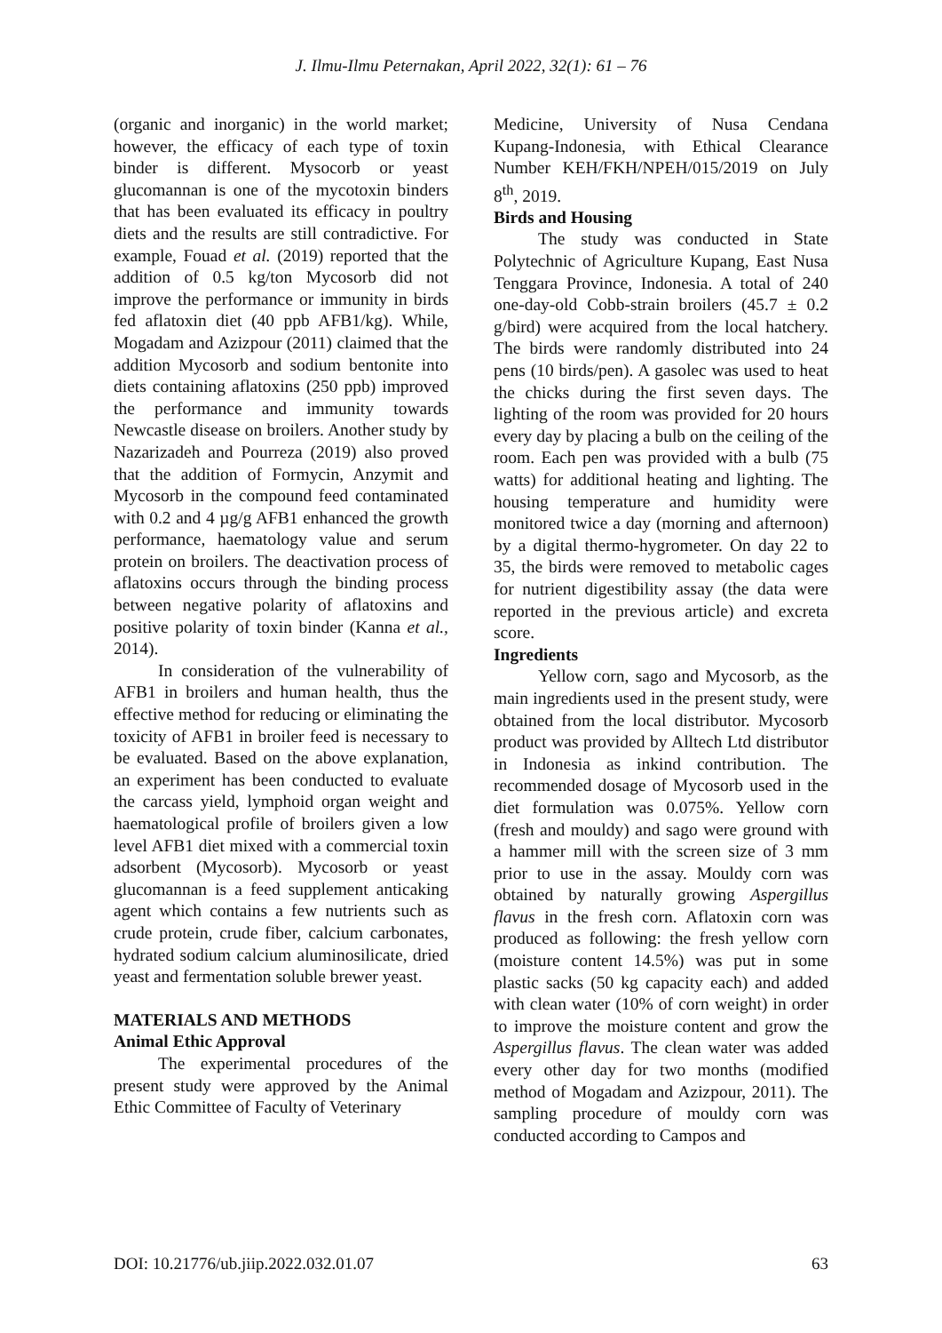J. Ilmu-Ilmu Peternakan, April 2022, 32(1): 61 – 76
(organic and inorganic) in the world market; however, the efficacy of each type of toxin binder is different. Mysocorb or yeast glucomannan is one of the mycotoxin binders that has been evaluated its efficacy in poultry diets and the results are still contradictive. For example, Fouad et al. (2019) reported that the addition of 0.5 kg/ton Mycosorb did not improve the performance or immunity in birds fed aflatoxin diet (40 ppb AFB1/kg). While, Mogadam and Azizpour (2011) claimed that the addition Mycosorb and sodium bentonite into diets containing aflatoxins (250 ppb) improved the performance and immunity towards Newcastle disease on broilers. Another study by Nazarizadeh and Pourreza (2019) also proved that the addition of Formycin, Anzymit and Mycosorb in the compound feed contaminated with 0.2 and 4 µg/g AFB1 enhanced the growth performance, haematology value and serum protein on broilers. The deactivation process of aflatoxins occurs through the binding process between negative polarity of aflatoxins and positive polarity of toxin binder (Kanna et al., 2014).
In consideration of the vulnerability of AFB1 in broilers and human health, thus the effective method for reducing or eliminating the toxicity of AFB1 in broiler feed is necessary to be evaluated. Based on the above explanation, an experiment has been conducted to evaluate the carcass yield, lymphoid organ weight and haematological profile of broilers given a low level AFB1 diet mixed with a commercial toxin adsorbent (Mycosorb). Mycosorb or yeast glucomannan is a feed supplement anticaking agent which contains a few nutrients such as crude protein, crude fiber, calcium carbonates, hydrated sodium calcium aluminosilicate, dried yeast and fermentation soluble brewer yeast.
MATERIALS AND METHODS
Animal Ethic Approval
The experimental procedures of the present study were approved by the Animal Ethic Committee of Faculty of Veterinary
Medicine, University of Nusa Cendana Kupang-Indonesia, with Ethical Clearance Number KEH/FKH/NPEH/015/2019 on July 8<sup>th</sup>, 2019.
Birds and Housing
The study was conducted in State Polytechnic of Agriculture Kupang, East Nusa Tenggara Province, Indonesia. A total of 240 one-day-old Cobb-strain broilers (45.7 ± 0.2 g/bird) were acquired from the local hatchery. The birds were randomly distributed into 24 pens (10 birds/pen). A gasolec was used to heat the chicks during the first seven days. The lighting of the room was provided for 20 hours every day by placing a bulb on the ceiling of the room. Each pen was provided with a bulb (75 watts) for additional heating and lighting. The housing temperature and humidity were monitored twice a day (morning and afternoon) by a digital thermo-hygrometer. On day 22 to 35, the birds were removed to metabolic cages for nutrient digestibility assay (the data were reported in the previous article) and excreta score.
Ingredients
Yellow corn, sago and Mycosorb, as the main ingredients used in the present study, were obtained from the local distributor. Mycosorb product was provided by Alltech Ltd distributor in Indonesia as inkind contribution. The recommended dosage of Mycosorb used in the diet formulation was 0.075%. Yellow corn (fresh and mouldy) and sago were ground with a hammer mill with the screen size of 3 mm prior to use in the assay. Mouldy corn was obtained by naturally growing Aspergillus flavus in the fresh corn. Aflatoxin corn was produced as following: the fresh yellow corn (moisture content 14.5%) was put in some plastic sacks (50 kg capacity each) and added with clean water (10% of corn weight) in order to improve the moisture content and grow the Aspergillus flavus. The clean water was added every other day for two months (modified method of Mogadam and Azizpour, 2011). The sampling procedure of mouldy corn was conducted according to Campos and
DOI: 10.21776/ub.jiip.2022.032.01.07 63